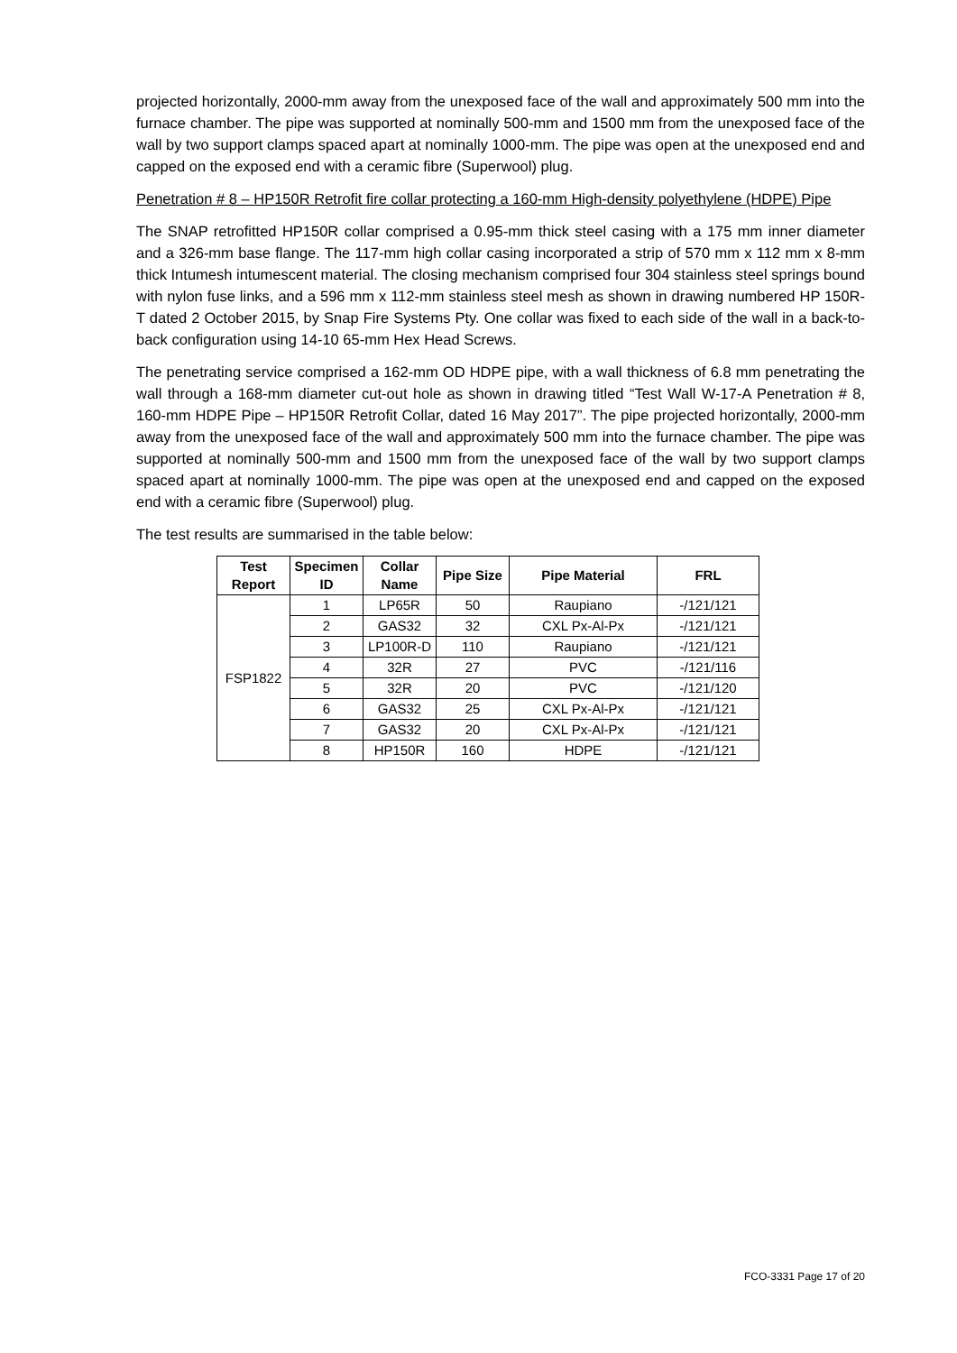projected horizontally, 2000-mm away from the unexposed face of the wall and approximately 500 mm into the furnace chamber. The pipe was supported at nominally 500-mm and 1500 mm from the unexposed face of the wall by two support clamps spaced apart at nominally 1000-mm. The pipe was open at the unexposed end and capped on the exposed end with a ceramic fibre (Superwool) plug.
Penetration # 8 – HP150R Retrofit fire collar protecting a 160-mm High-density polyethylene (HDPE) Pipe
The SNAP retrofitted HP150R collar comprised a 0.95-mm thick steel casing with a 175 mm inner diameter and a 326-mm base flange. The 117-mm high collar casing incorporated a strip of 570 mm x 112 mm x 8-mm thick Intumesh intumescent material. The closing mechanism comprised four 304 stainless steel springs bound with nylon fuse links, and a 596 mm x 112-mm stainless steel mesh as shown in drawing numbered HP 150R-T dated 2 October 2015, by Snap Fire Systems Pty. One collar was fixed to each side of the wall in a back-to-back configuration using 14-10 65-mm Hex Head Screws.
The penetrating service comprised a 162-mm OD HDPE pipe, with a wall thickness of 6.8 mm penetrating the wall through a 168-mm diameter cut-out hole as shown in drawing titled “Test Wall W-17-A Penetration # 8, 160-mm HDPE Pipe – HP150R Retrofit Collar, dated 16 May 2017”. The pipe projected horizontally, 2000-mm away from the unexposed face of the wall and approximately 500 mm into the furnace chamber. The pipe was supported at nominally 500-mm and 1500 mm from the unexposed face of the wall by two support clamps spaced apart at nominally 1000-mm. The pipe was open at the unexposed end and capped on the exposed end with a ceramic fibre (Superwool) plug.
The test results are summarised in the table below:
| Test Report | Specimen ID | Collar Name | Pipe Size | Pipe Material | FRL |
| --- | --- | --- | --- | --- | --- |
| FSP1822 | 1 | LP65R | 50 | Raupiano | -/121/121 |
| | 2 | GAS32 | 32 | CXL Px-Al-Px | -/121/121 |
| | 3 | LP100R-D | 110 | Raupiano | -/121/121 |
| | 4 | 32R | 27 | PVC | -/121/116 |
| | 5 | 32R | 20 | PVC | -/121/120 |
| | 6 | GAS32 | 25 | CXL Px-Al-Px | -/121/121 |
| | 7 | GAS32 | 20 | CXL Px-Al-Px | -/121/121 |
| | 8 | HP150R | 160 | HDPE | -/121/121 |
FCO-3331 Page 17 of 20